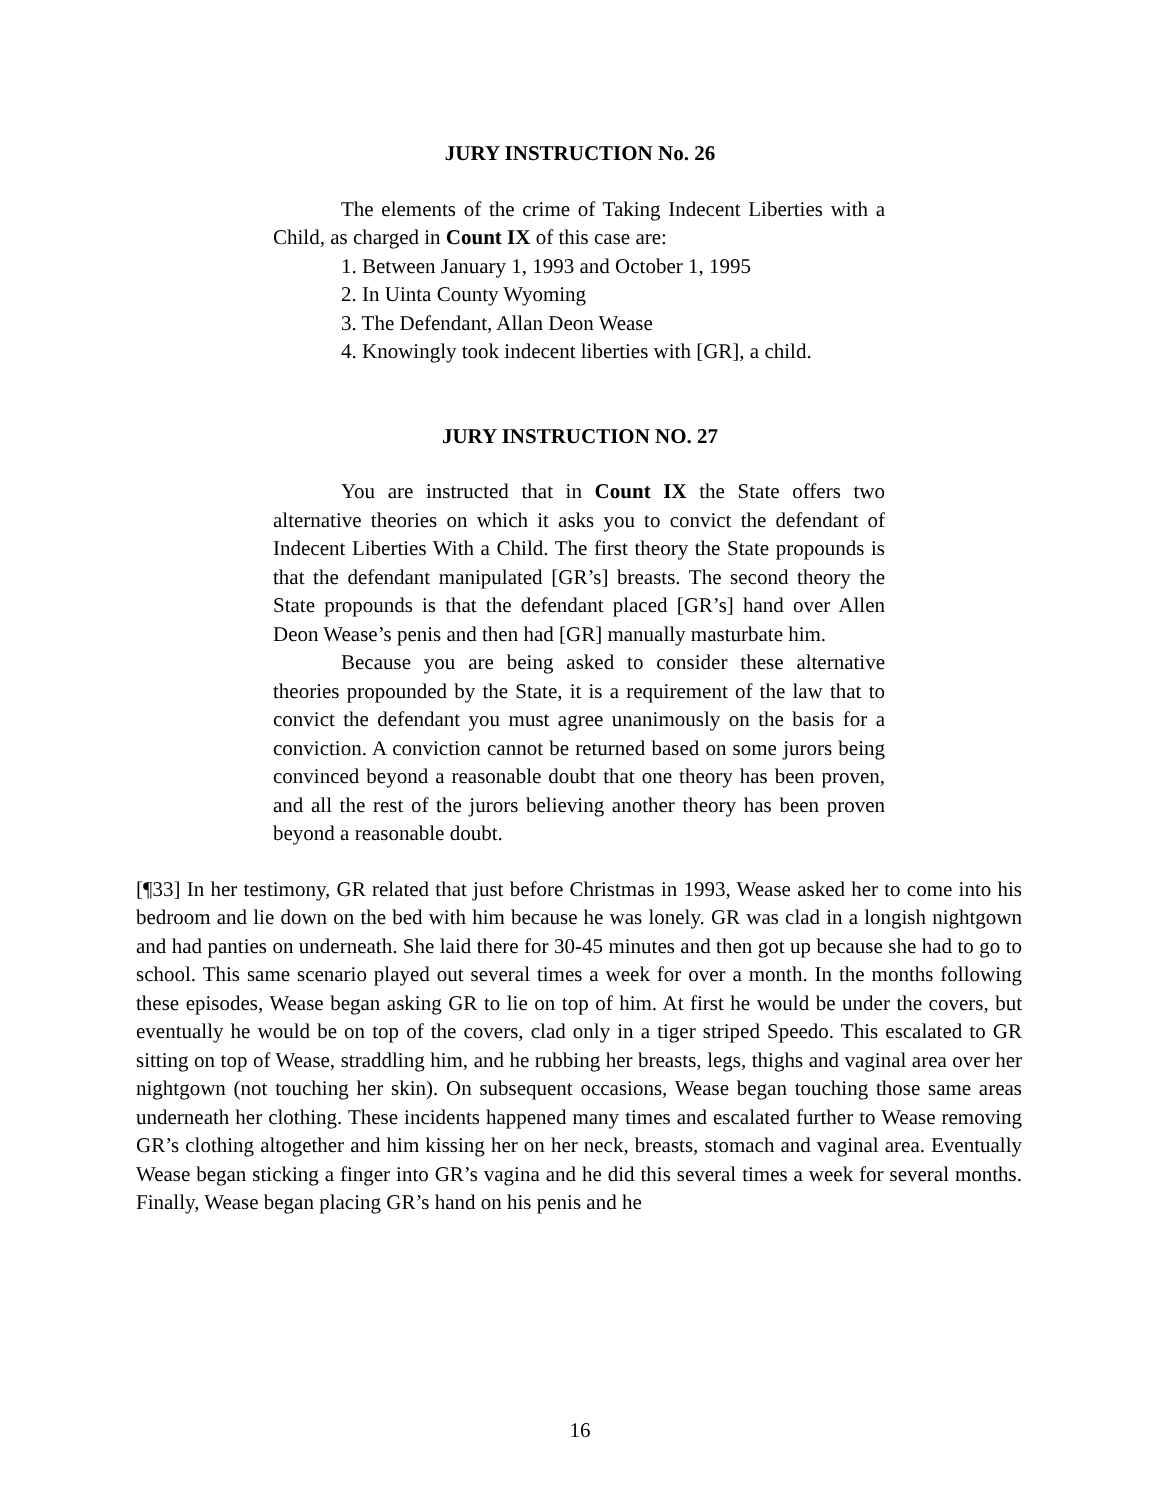JURY INSTRUCTION No. 26
The elements of the crime of Taking Indecent Liberties with a Child, as charged in Count IX of this case are:
1. Between January 1, 1993 and October 1, 1995
2. In Uinta County Wyoming
3. The Defendant, Allan Deon Wease
4. Knowingly took indecent liberties with [GR], a child.
JURY INSTRUCTION NO. 27
You are instructed that in Count IX the State offers two alternative theories on which it asks you to convict the defendant of Indecent Liberties With a Child. The first theory the State propounds is that the defendant manipulated [GR’s] breasts. The second theory the State propounds is that the defendant placed [GR’s] hand over Allen Deon Wease’s penis and then had [GR] manually masturbate him.
Because you are being asked to consider these alternative theories propounded by the State, it is a requirement of the law that to convict the defendant you must agree unanimously on the basis for a conviction. A conviction cannot be returned based on some jurors being convinced beyond a reasonable doubt that one theory has been proven, and all the rest of the jurors believing another theory has been proven beyond a reasonable doubt.
[¶33] In her testimony, GR related that just before Christmas in 1993, Wease asked her to come into his bedroom and lie down on the bed with him because he was lonely. GR was clad in a longish nightgown and had panties on underneath. She laid there for 30-45 minutes and then got up because she had to go to school. This same scenario played out several times a week for over a month. In the months following these episodes, Wease began asking GR to lie on top of him. At first he would be under the covers, but eventually he would be on top of the covers, clad only in a tiger striped Speedo. This escalated to GR sitting on top of Wease, straddling him, and he rubbing her breasts, legs, thighs and vaginal area over her nightgown (not touching her skin). On subsequent occasions, Wease began touching those same areas underneath her clothing. These incidents happened many times and escalated further to Wease removing GR’s clothing altogether and him kissing her on her neck, breasts, stomach and vaginal area. Eventually Wease began sticking a finger into GR’s vagina and he did this several times a week for several months. Finally, Wease began placing GR’s hand on his penis and he
16